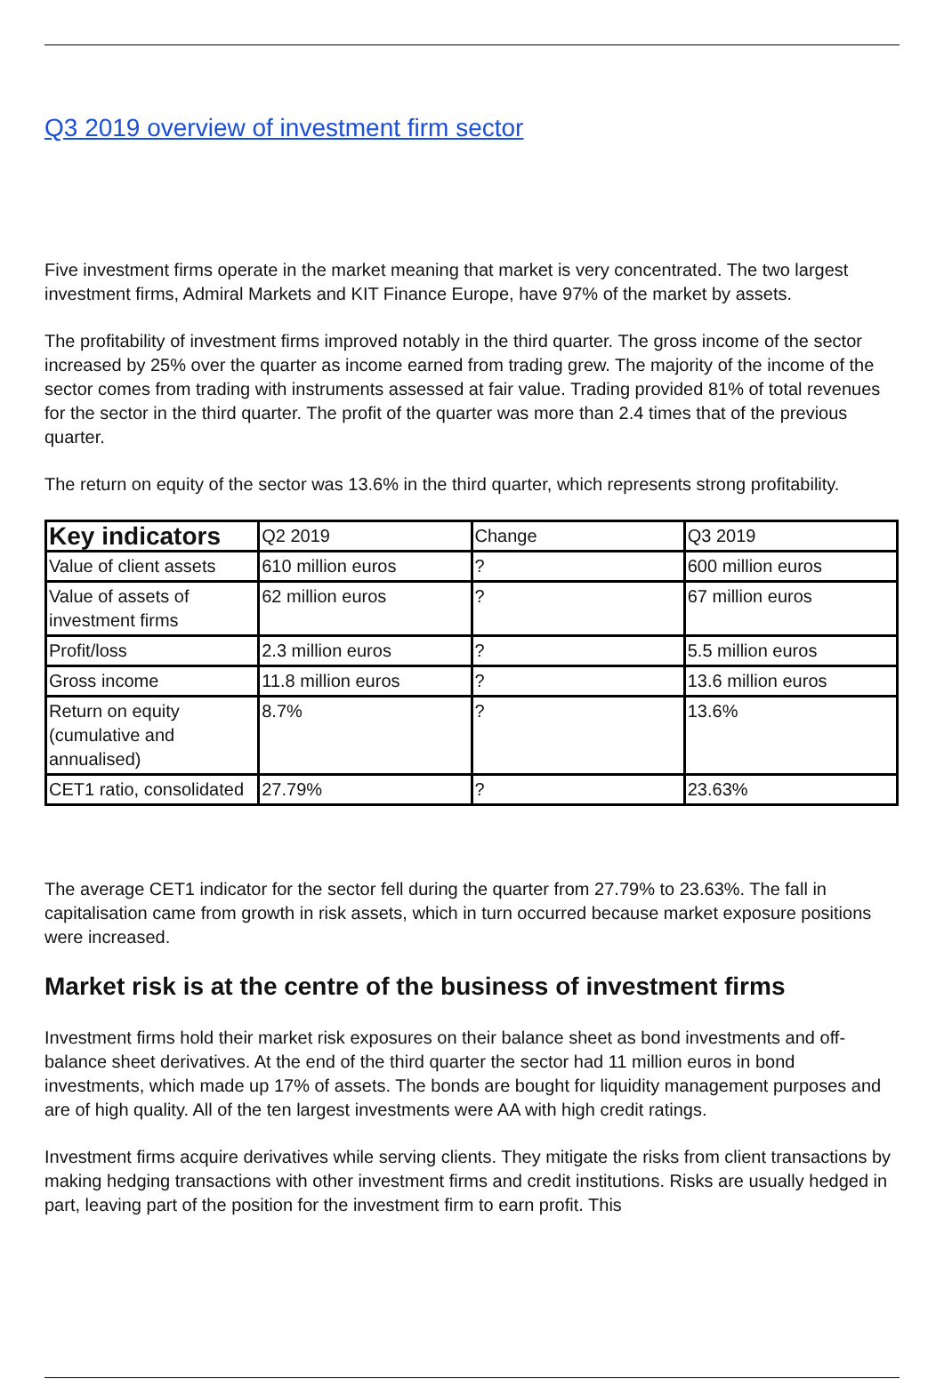Q3 2019 overview of investment firm sector
Five investment firms operate in the market meaning that market is very concentrated. The two largest investment firms, Admiral Markets and KIT Finance Europe, have 97% of the market by assets.
The profitability of investment firms improved notably in the third quarter. The gross income of the sector increased by 25% over the quarter as income earned from trading grew. The majority of the income of the sector comes from trading with instruments assessed at fair value. Trading provided 81% of total revenues for the sector in the third quarter. The profit of the quarter was more than 2.4 times that of the previous quarter.
The return on equity of the sector was 13.6% in the third quarter, which represents strong profitability.
| Key indicators | Q2 2019 | Change | Q3 2019 |
| --- | --- | --- | --- |
| Value of client assets | 610 million euros | ? | 600 million euros |
| Value of assets of investment firms | 62 million euros | ? | 67 million euros |
| Profit/loss | 2.3 million euros | ? | 5.5 million euros |
| Gross income | 11.8 million euros | ? | 13.6 million euros |
| Return on equity (cumulative and annualised) | 8.7% | ? | 13.6% |
| CET1 ratio, consolidated | 27.79% | ? | 23.63% |
The average CET1 indicator for the sector fell during the quarter from 27.79% to 23.63%. The fall in capitalisation came from growth in risk assets, which in turn occurred because market exposure positions were increased.
Market risk is at the centre of the business of investment firms
Investment firms hold their market risk exposures on their balance sheet as bond investments and off-balance sheet derivatives. At the end of the third quarter the sector had 11 million euros in bond investments, which made up 17% of assets. The bonds are bought for liquidity management purposes and are of high quality. All of the ten largest investments were AA with high credit ratings.
Investment firms acquire derivatives while serving clients. They mitigate the risks from client transactions by making hedging transactions with other investment firms and credit institutions. Risks are usually hedged in part, leaving part of the position for the investment firm to earn profit. This